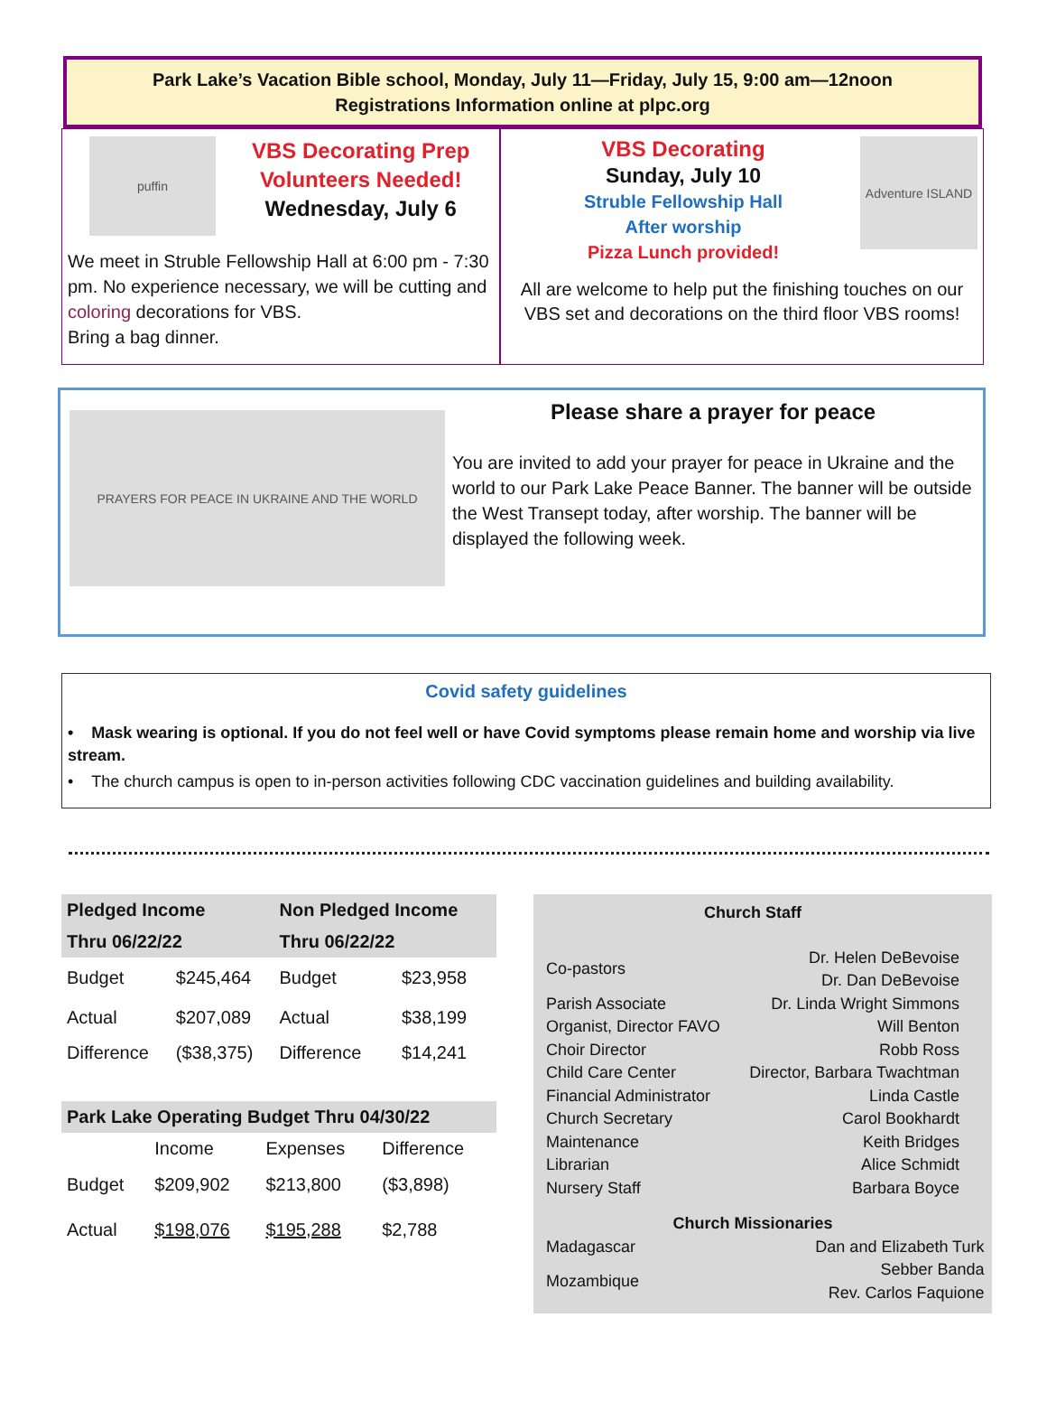Park Lake’s Vacation Bible school, Monday, July 11—Friday, July 15, 9:00 am—12noon
Registrations Information online at plpc.org
puffin
VBS Decorating Prep
Volunteers Needed!
Wednesday, July 6
We meet in Struble Fellowship Hall at 6:00 pm - 7:30 pm. No experience necessary, we will be cutting and coloring decorations for VBS.
Bring a bag dinner.
VBS Decorating
Sunday, July 10
Struble Fellowship Hall
After worship
Pizza Lunch provided!
Adventure ISLAND
All are welcome to help put the finishing touches on our VBS set and decorations on the third floor VBS rooms!
PRAYERS FOR PEACE IN UKRAINE AND THE WORLD
Please share a prayer for peace
You are invited to add your prayer for peace in Ukraine and the world to our Park Lake Peace Banner. The banner will be outside the West Transept today, after worship. The banner will be displayed the following week.
Covid safety guidelines
• Mask wearing is optional. If you do not feel well or have Covid symptoms please remain home and worship via live stream.
• The church campus is open to in-person activities following CDC vaccination guidelines and building availability.
| Pledged Income | | Non Pledged Income | |
| --- | --- | --- | --- |
| Thru 06/22/22 | | Thru 06/22/22 | |
| Budget | $245,464 | Budget | $23,958 |
| Actual | $207,089 | Actual | $38,199 |
| Difference | ($38,375) | Difference | $14,241 |
| Park Lake Operating Budget Thru 04/30/22 | | | |
| --- | --- | --- | --- |
| | Income | Expenses | Difference |
| Budget | $209,902 | $213,800 | ($3,898) |
| Actual | $198,076 | $195,288 | $2,788 |
Church Staff
| Co-pastors | Dr. Helen DeBevoise Dr. Dan DeBevoise |
| Parish Associate | Dr. Linda Wright Simmons |
| Organist, Director FAVO | Will Benton |
| Choir Director | Robb Ross |
| Child Care Center | Director, Barbara Twachtman |
| Financial Administrator | Linda Castle |
| Church Secretary | Carol Bookhardt |
| Maintenance | Keith Bridges |
| Librarian | Alice Schmidt |
| Nursery Staff | Barbara Boyce |
Church Missionaries
| Madagascar | Dan and Elizabeth Turk |
| Mozambique | Sebber Banda Rev. Carlos Faquione |